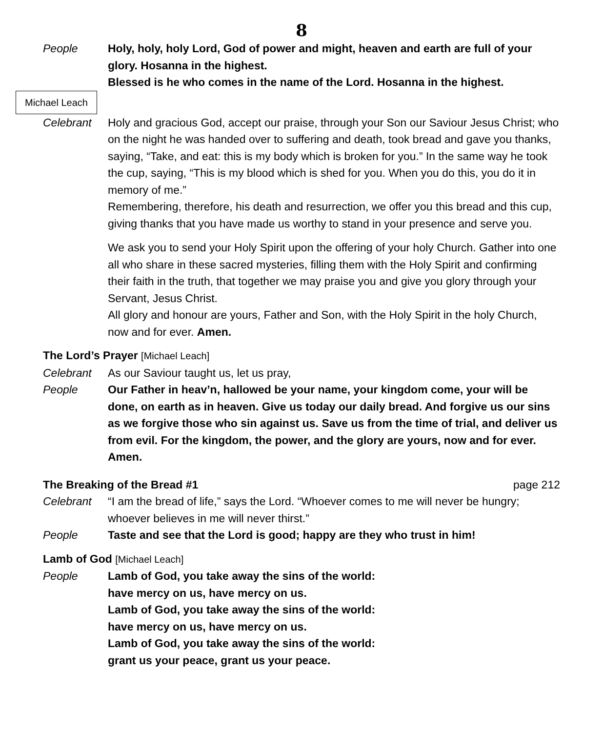8
People Holy, holy, holy Lord, God of power and might, heaven and earth are full of your glory. Hosanna in the highest.
Blessed is he who comes in the name of the Lord. Hosanna in the highest.
Michael Leach
Celebrant Holy and gracious God, accept our praise, through your Son our Saviour Jesus Christ; who on the night he was handed over to suffering and death, took bread and gave you thanks, saying, “Take, and eat: this is my body which is broken for you.” In the same way he took the cup, saying, “This is my blood which is shed for you. When you do this, you do it in memory of me.”
Remembering, therefore, his death and resurrection, we offer you this bread and this cup, giving thanks that you have made us worthy to stand in your presence and serve you.
We ask you to send your Holy Spirit upon the offering of your holy Church. Gather into one all who share in these sacred mysteries, filling them with the Holy Spirit and confirming their faith in the truth, that together we may praise you and give you glory through your Servant, Jesus Christ.
All glory and honour are yours, Father and Son, with the Holy Spirit in the holy Church, now and for ever. Amen.
The Lord’s Prayer [Michael Leach]
Celebrant As our Saviour taught us, let us pray,
People Our Father in heav’n, hallowed be your name, your kingdom come, your will be done, on earth as in heaven. Give us today our daily bread. And forgive us our sins as we forgive those who sin against us. Save us from the time of trial, and deliver us from evil. For the kingdom, the power, and the glory are yours, now and for ever. Amen.
The Breaking of the Bread #1 page 212
Celebrant “I am the bread of life,” says the Lord. “Whoever comes to me will never be hungry; whoever believes in me will never thirst.”
People Taste and see that the Lord is good; happy are they who trust in him!
Lamb of God [Michael Leach]
People Lamb of God, you take away the sins of the world:
have mercy on us, have mercy on us.
Lamb of God, you take away the sins of the world:
have mercy on us, have mercy on us.
Lamb of God, you take away the sins of the world:
grant us your peace, grant us your peace.